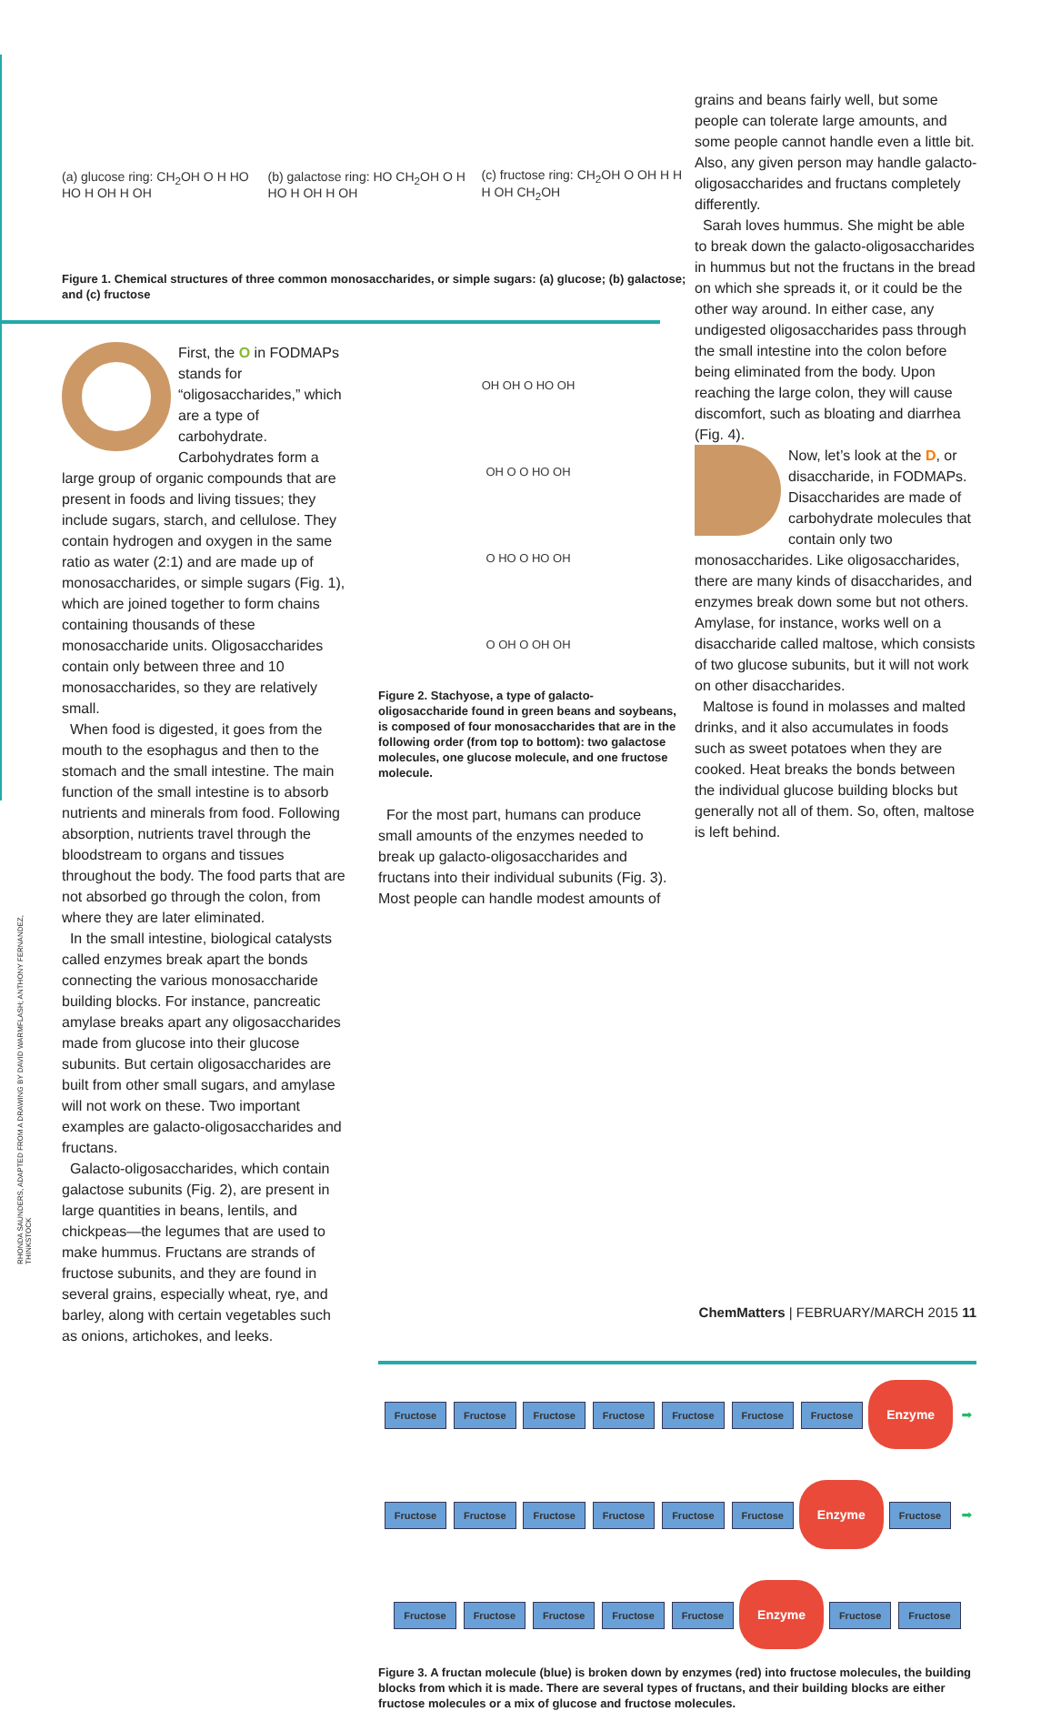RHONDA SAUNDERS, ADAPTED FROM A DRAWING BY DAVID WARMFLASH; ANTHONY FERNANDEZ, THINKSTOCK
(a) glucose ring: CH<sub>2</sub>OH O H HO HO H OH H OH (b) galactose ring: HO CH<sub>2</sub>OH O H HO H OH H OH (c) fructose ring: CH<sub>2</sub>OH O OH H H H OH CH<sub>2</sub>OH
Figure 1. Chemical structures of three common monosaccharides, or simple sugars: (a) glucose; (b) galactose; and (c) fructose
First, the O in FODMAPs stands for “oligosaccharides,” which are a type of carbohydrate. Carbohydrates form a large group of organic compounds that are present in foods and living tissues; they include sugars, starch, and cellulose. They contain hydrogen and oxygen in the same ratio as water (2:1) and are made up of monosaccharides, or simple sugars (Fig. 1), which are joined together to form chains containing thousands of these monosaccharide units. Oligosaccharides contain only between three and 10 monosaccharides, so they are relatively small.
When food is digested, it goes from the mouth to the esophagus and then to the stomach and the small intestine. The main function of the small intestine is to absorb nutrients and minerals from food. Following absorption, nutrients travel through the bloodstream to organs and tissues throughout the body. The food parts that are not absorbed go through the colon, from where they are later eliminated.
In the small intestine, biological catalysts called enzymes break apart the bonds connecting the various monosaccharide building blocks. For instance, pancreatic amylase breaks apart any oligosaccharides made from glucose into their glucose subunits. But certain oligosaccharides are built from other small sugars, and amylase will not work on these. Two important examples are galacto-oligosaccharides and fructans.
Galacto-oligosaccharides, which contain galactose subunits (Fig. 2), are present in large quantities in beans, lentils, and chickpeas—the legumes that are used to make hummus. Fructans are strands of fructose subunits, and they are found in several grains, especially wheat, rye, and barley, along with certain vegetables such as onions, artichokes, and leeks.
OH OH O HO OH
OH O O HO OH
O HO O HO OH
O OH O OH OH
Figure 2. Stachyose, a type of galacto-oligosaccharide found in green beans and soybeans, is composed of four monosaccharides that are in the following order (from top to bottom): two galactose molecules, one glucose molecule, and one fructose molecule.
For the most part, humans can produce small amounts of the enzymes needed to break up galacto-oligosaccharides and fructans into their individual subunits (Fig. 3). Most people can handle modest amounts of
grains and beans fairly well, but some people can tolerate large amounts, and some people cannot handle even a little bit. Also, any given person may handle galacto-oligosaccharides and fructans completely differently.
Sarah loves hummus. She might be able to break down the galacto-oligosaccharides in hummus but not the fructans in the bread on which she spreads it, or it could be the other way around. In either case, any undigested oligosaccharides pass through the small intestine into the colon before being eliminated from the body. Upon reaching the large colon, they will cause discomfort, such as bloating and diarrhea (Fig. 4).
Now, let’s look at the D, or disaccharide, in FODMAPs. Disaccharides are made of carbohydrate molecules that contain only two monosaccharides. Like oligosaccharides, there are many kinds of disaccharides, and enzymes break down some but not others. Amylase, for instance, works well on a disaccharide called maltose, which consists of two glucose subunits, but it will not work on other disaccharides.
Maltose is found in molasses and malted drinks, and it also accumulates in foods such as sweet potatoes when they are cooked. Heat breaks the bonds between the individual glucose building blocks but generally not all of them. So, often, maltose is left behind.
Fructose Fructose Fructose Fructose Fructose Fructose Fructose Enzyme
➡
Fructose Fructose Fructose Fructose Fructose Fructose Enzyme Fructose
➡
Fructose Fructose Fructose Fructose Fructose Enzyme Fructose Fructose
Figure 3. A fructan molecule (blue) is broken down by enzymes (red) into fructose molecules, the building blocks from which it is made. There are several types of fructans, and their building blocks are either fructose molecules or a mix of glucose and fructose molecules.
ChemMatters | FEBRUARY/MARCH 2015 11